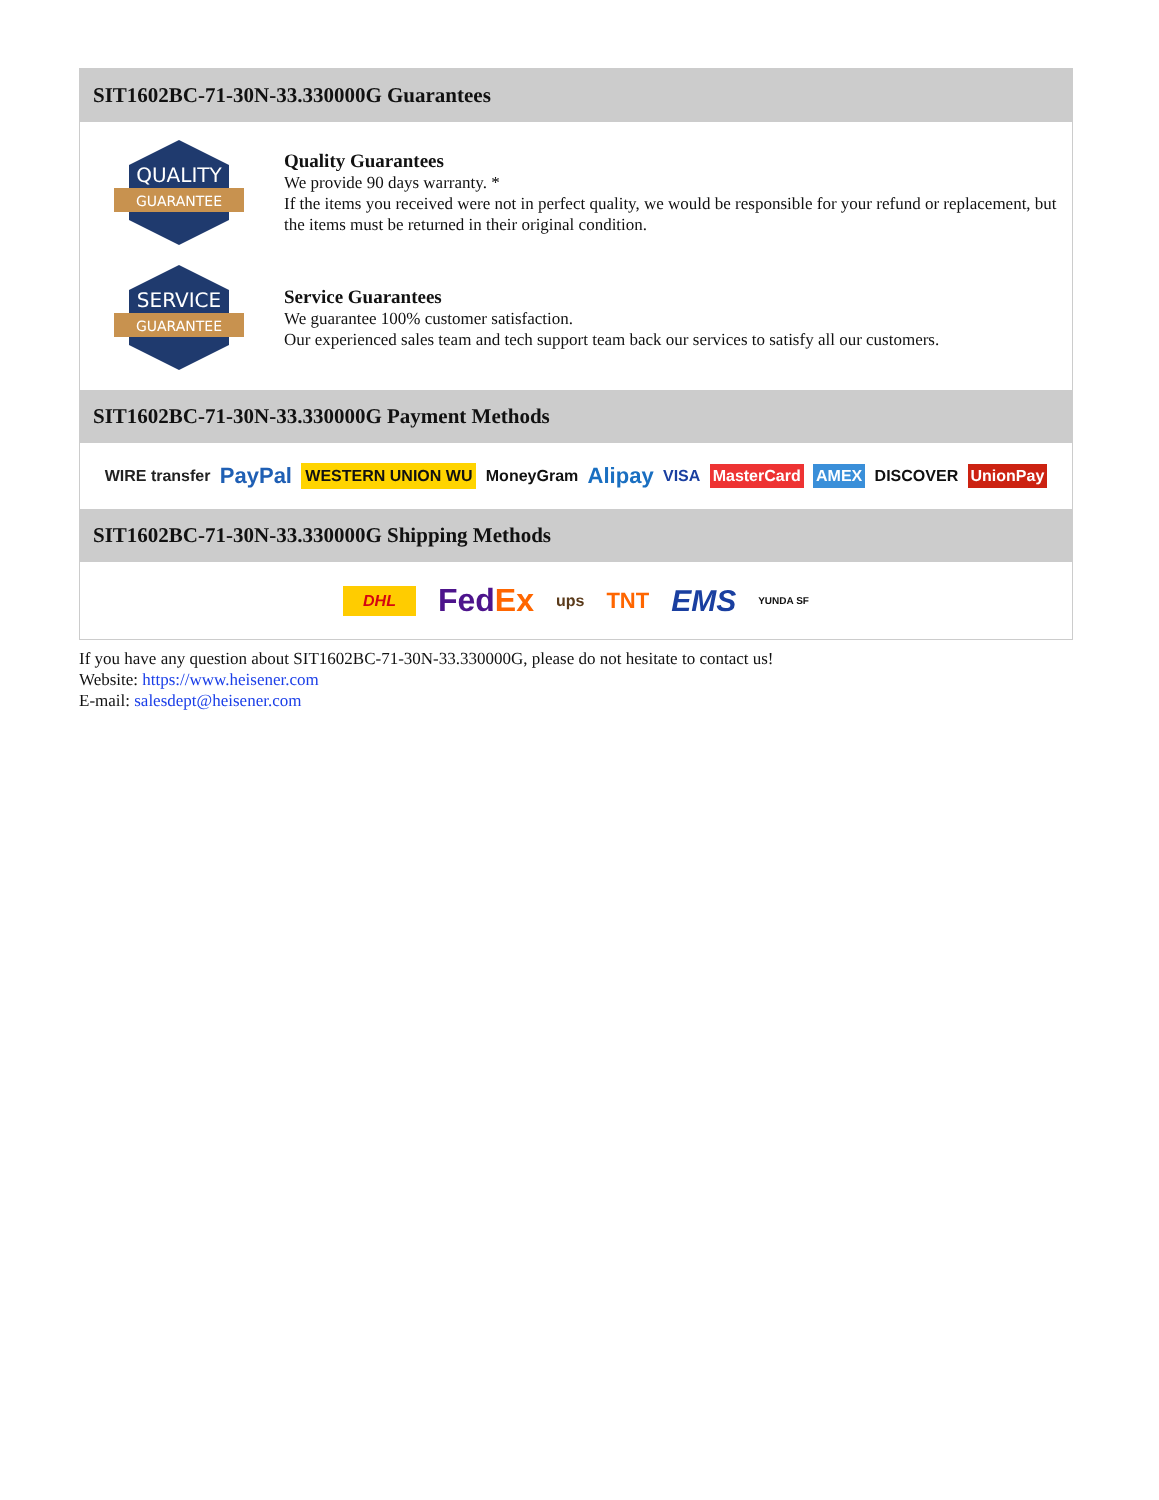SIT1602BC-71-30N-33.330000G Guarantees
QUALITY
GUARANTEE
Quality Guarantees
We provide 90 days warranty. *
If the items you received were not in perfect quality, we would be responsible for your refund or replacement, but the items must be returned in their original condition.
SERVICE
GUARANTEE
Service Guarantees
We guarantee 100% customer satisfaction.
Our experienced sales team and tech support team back our services to satisfy all our customers.
SIT1602BC-71-30N-33.330000G Payment Methods
WIRE transfer PayPal WESTERN UNION WU MoneyGram Alipay VISA MasterCard AMEX DISCOVER UnionPay
SIT1602BC-71-30N-33.330000G Shipping Methods
DHL FedEx ups TNT EMS YUNDA SF
If you have any question about SIT1602BC-71-30N-33.330000G, please do not hesitate to contact us!
Website: https://www.heisener.com
E-mail: salesdept@heisener.com